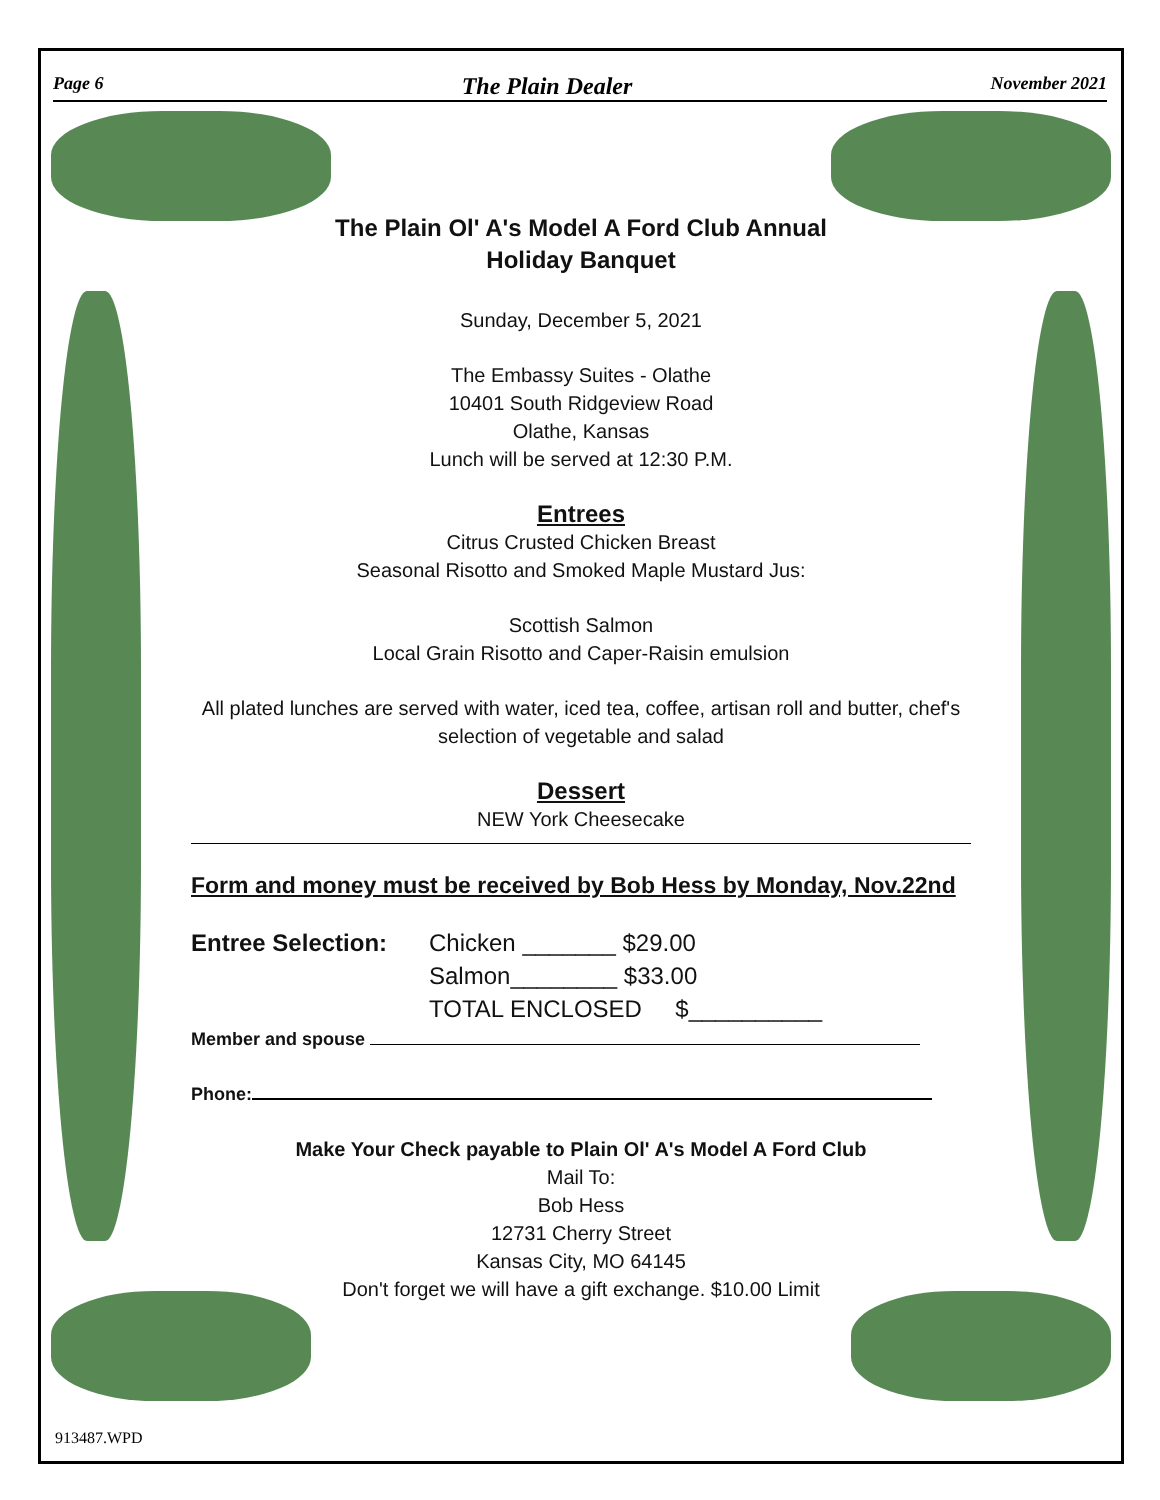Page 6 The Plain Dealer November 2021
The Plain Ol' A's Model A Ford Club Annual
Holiday Banquet
Sunday, December 5, 2021
The Embassy Suites - Olathe
10401 South Ridgeview Road
Olathe, Kansas
Lunch will be served at 12:30 P.M.
Entrees
Citrus Crusted Chicken Breast
Seasonal Risotto and Smoked Maple Mustard Jus:
Scottish Salmon
Local Grain Risotto and Caper-Raisin emulsion
All plated lunches are served with water, iced tea, coffee, artisan roll and butter, chef's selection of vegetable and salad
Dessert
NEW York Cheesecake
Form and money must be received by Bob Hess by Monday, Nov.22nd
Entree Selection:
Chicken _______ $29.00
Salmon________ $33.00
TOTAL ENCLOSED $__________
Member and spouse
Phone:
Make Your Check payable to Plain Ol' A's Model A Ford Club
Mail To:
Bob Hess
12731 Cherry Street
Kansas City, MO 64145
Don't forget we will have a gift exchange. $10.00 Limit
913487.WPD